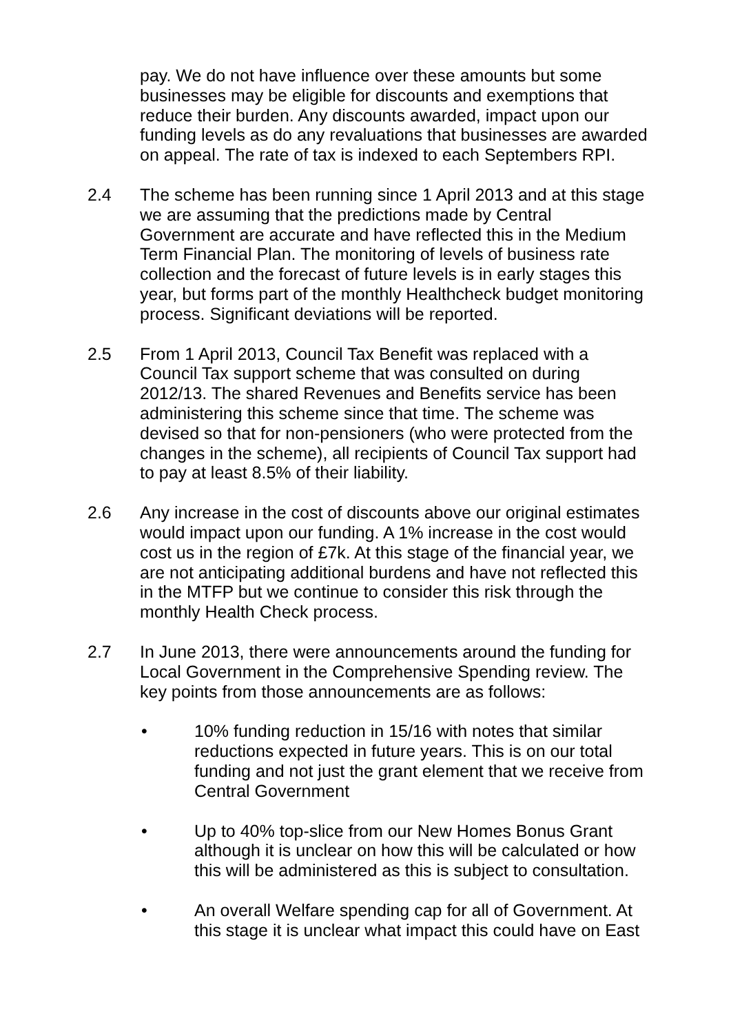pay. We do not have influence over these amounts but some businesses may be eligible for discounts and exemptions that reduce their burden. Any discounts awarded, impact upon our funding levels as do any revaluations that businesses are awarded on appeal. The rate of tax is indexed to each Septembers RPI.
2.4 The scheme has been running since 1 April 2013 and at this stage we are assuming that the predictions made by Central Government are accurate and have reflected this in the Medium Term Financial Plan. The monitoring of levels of business rate collection and the forecast of future levels is in early stages this year, but forms part of the monthly Healthcheck budget monitoring process. Significant deviations will be reported.
2.5 From 1 April 2013, Council Tax Benefit was replaced with a Council Tax support scheme that was consulted on during 2012/13. The shared Revenues and Benefits service has been administering this scheme since that time. The scheme was devised so that for non-pensioners (who were protected from the changes in the scheme), all recipients of Council Tax support had to pay at least 8.5% of their liability.
2.6 Any increase in the cost of discounts above our original estimates would impact upon our funding. A 1% increase in the cost would cost us in the region of £7k. At this stage of the financial year, we are not anticipating additional burdens and have not reflected this in the MTFP but we continue to consider this risk through the monthly Health Check process.
2.7 In June 2013, there were announcements around the funding for Local Government in the Comprehensive Spending review. The key points from those announcements are as follows:
• 10% funding reduction in 15/16 with notes that similar reductions expected in future years. This is on our total funding and not just the grant element that we receive from Central Government
• Up to 40% top-slice from our New Homes Bonus Grant although it is unclear on how this will be calculated or how this will be administered as this is subject to consultation.
• An overall Welfare spending cap for all of Government. At this stage it is unclear what impact this could have on East